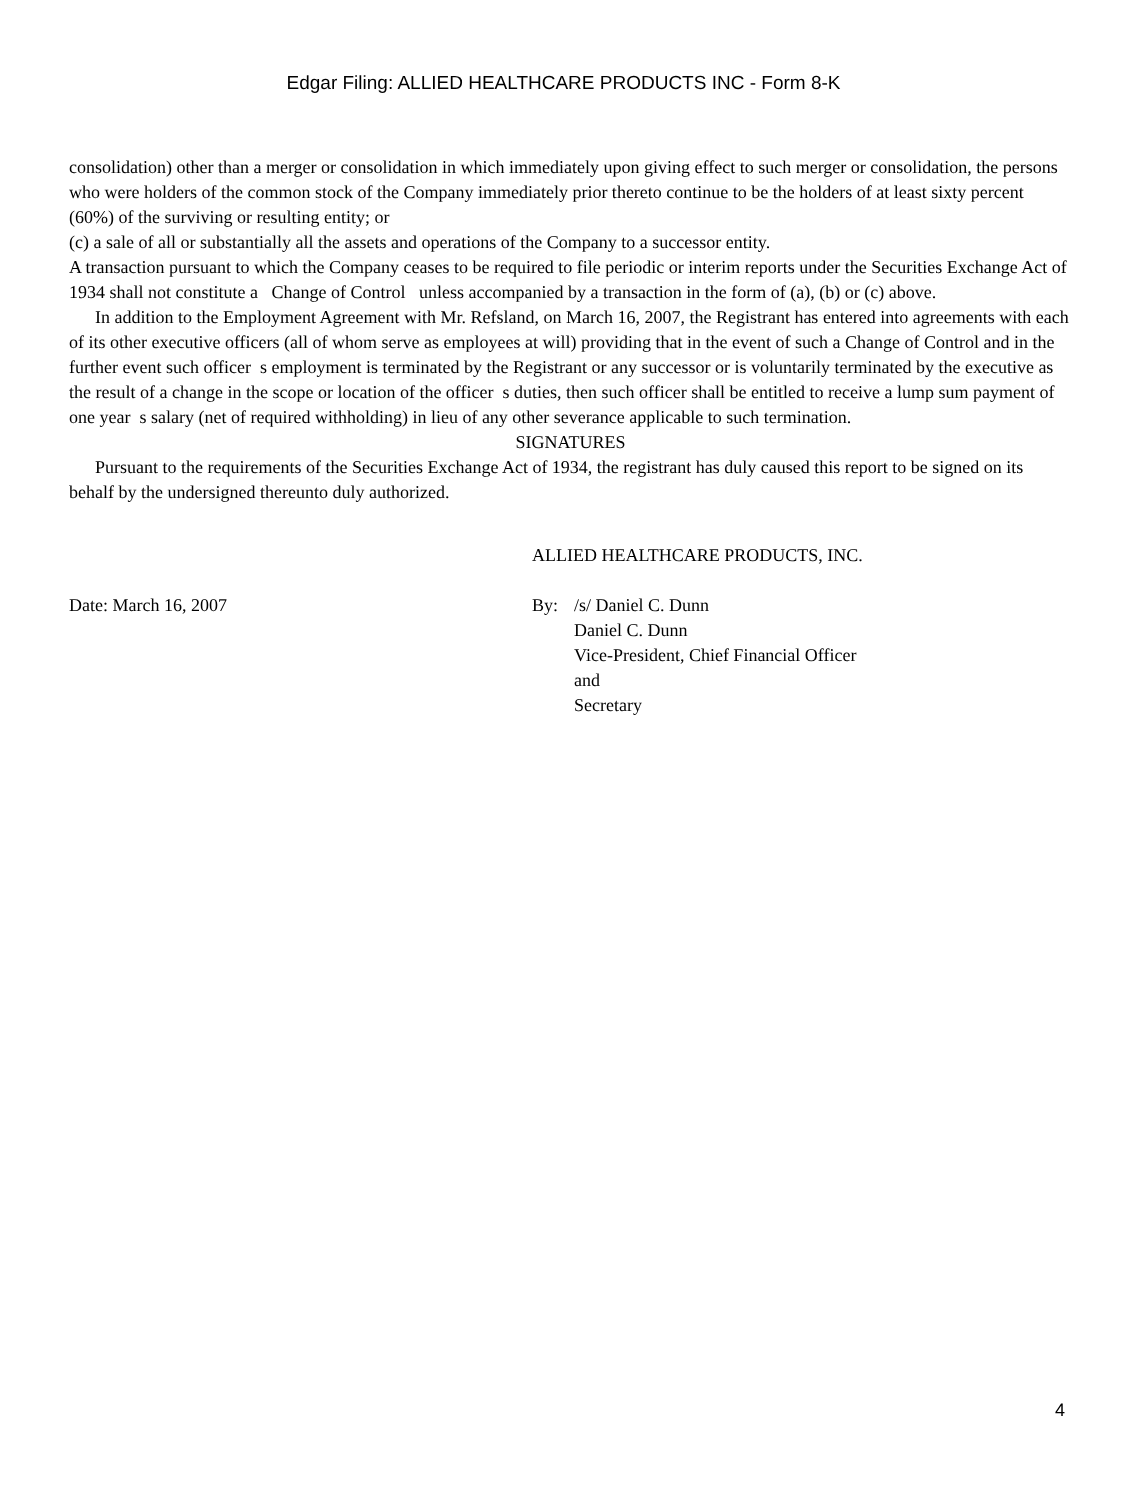Edgar Filing: ALLIED HEALTHCARE PRODUCTS INC - Form 8-K
consolidation) other than a merger or consolidation in which immediately upon giving effect to such merger or consolidation, the persons who were holders of the common stock of the Company immediately prior thereto continue to be the holders of at least sixty percent (60%) of the surviving or resulting entity; or
(c) a sale of all or substantially all the assets and operations of the Company to a successor entity.
A transaction pursuant to which the Company ceases to be required to file periodic or interim reports under the Securities Exchange Act of 1934 shall not constitute a Change of Control unless accompanied by a transaction in the form of (a), (b) or (c) above.
In addition to the Employment Agreement with Mr. Refsland, on March 16, 2007, the Registrant has entered into agreements with each of its other executive officers (all of whom serve as employees at will) providing that in the event of such a Change of Control and in the further event such officer s employment is terminated by the Registrant or any successor or is voluntarily terminated by the executive as the result of a change in the scope or location of the officer s duties, then such officer shall be entitled to receive a lump sum payment of one year s salary (net of required withholding) in lieu of any other severance applicable to such termination.
SIGNATURES
Pursuant to the requirements of the Securities Exchange Act of 1934, the registrant has duly caused this report to be signed on its behalf by the undersigned thereunto duly authorized.
ALLIED HEALTHCARE PRODUCTS, INC.
Date: March 16, 2007 By: /s/ Daniel C. Dunn
Daniel C. Dunn
Vice-President, Chief Financial Officer
and
Secretary
4